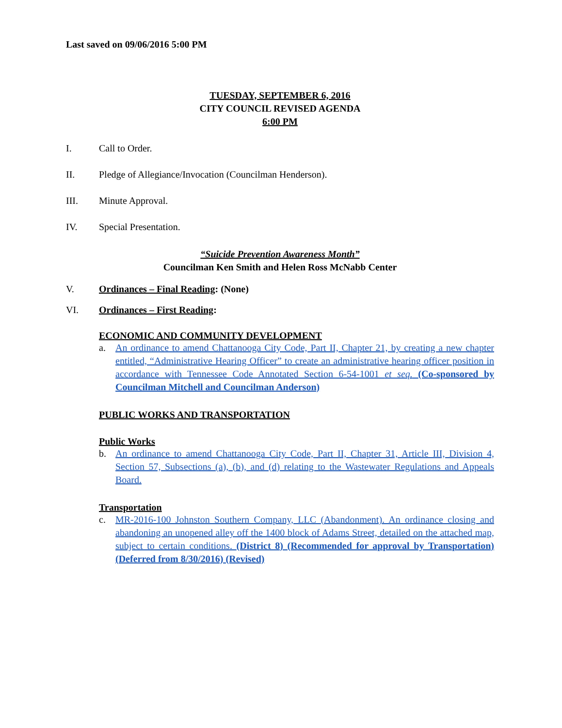Last saved on 09/06/2016 5:00 PM
TUESDAY, SEPTEMBER 6, 2016
CITY COUNCIL REVISED AGENDA
6:00 PM
I. Call to Order.
II. Pledge of Allegiance/Invocation (Councilman Henderson).
III. Minute Approval.
IV. Special Presentation.
“Suicide Prevention Awareness Month”
Councilman Ken Smith and Helen Ross McNabb Center
V. Ordinances – Final Reading: (None)
VI. Ordinances – First Reading:
ECONOMIC AND COMMUNITY DEVELOPMENT
a. An ordinance to amend Chattanooga City Code, Part II, Chapter 21, by creating a new chapter entitled, “Administrative Hearing Officer” to create an administrative hearing officer position in accordance with Tennessee Code Annotated Section 6-54-1001 et seq. (Co-sponsored by Councilman Mitchell and Councilman Anderson)
PUBLIC WORKS AND TRANSPORTATION
Public Works
b. An ordinance to amend Chattanooga City Code, Part II, Chapter 31, Article III, Division 4, Section 57, Subsections (a), (b), and (d) relating to the Wastewater Regulations and Appeals Board.
Transportation
c. MR-2016-100 Johnston Southern Company, LLC (Abandonment). An ordinance closing and abandoning an unopened alley off the 1400 block of Adams Street, detailed on the attached map, subject to certain conditions. (District 8) (Recommended for approval by Transportation) (Deferred from 8/30/2016) (Revised)